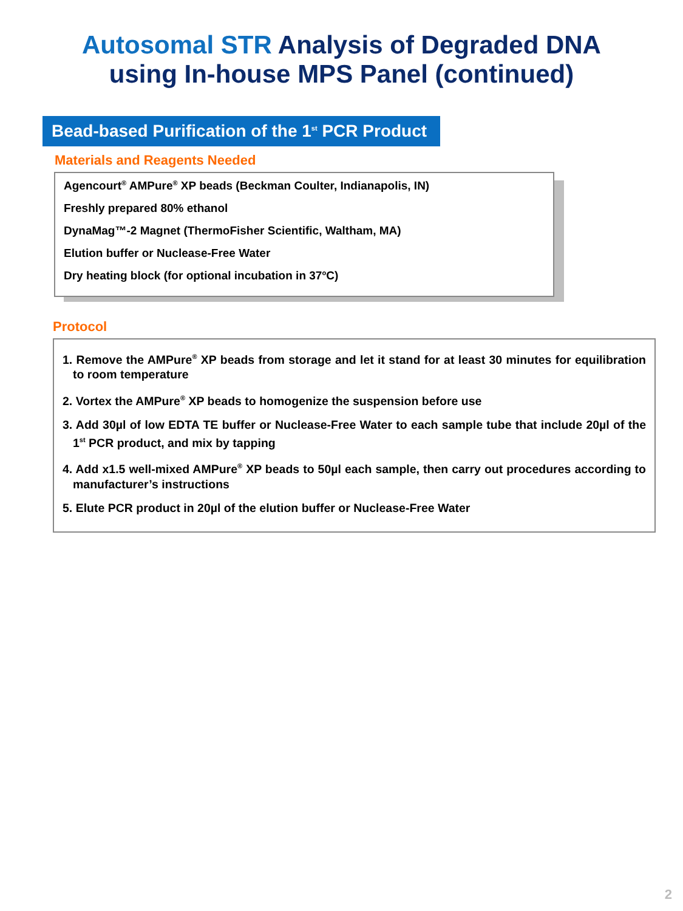Autosomal STR Analysis of Degraded DNA
using In-house MPS Panel (continued)
Bead-based Purification of the 1<sup>st</sup> PCR Product
Materials and Reagents Needed
Agencourt<sup>®</sup> AMPure<sup>®</sup> XP beads (Beckman Coulter, Indianapolis, IN)
Freshly prepared 80% ethanol
DynaMag™-2 Magnet (ThermoFisher Scientific, Waltham, MA)
Elution buffer or Nuclease-Free Water
Dry heating block (for optional incubation in 37<sup>o</sup>C)
Protocol
1. Remove the AMPure<sup>®</sup> XP beads from storage and let it stand for at least 30 minutes for equilibration to room temperature
2. Vortex the AMPure<sup>®</sup> XP beads to homogenize the suspension before use
3. Add 30µl of low EDTA TE buffer or Nuclease-Free Water to each sample tube that include 20µl of the 1<sup>st</sup> PCR product, and mix by tapping
4. Add x1.5 well-mixed AMPure<sup>®</sup> XP beads to 50µl each sample, then carry out procedures according to manufacturer’s instructions
5. Elute PCR product in 20µl of the elution buffer or Nuclease-Free Water
2